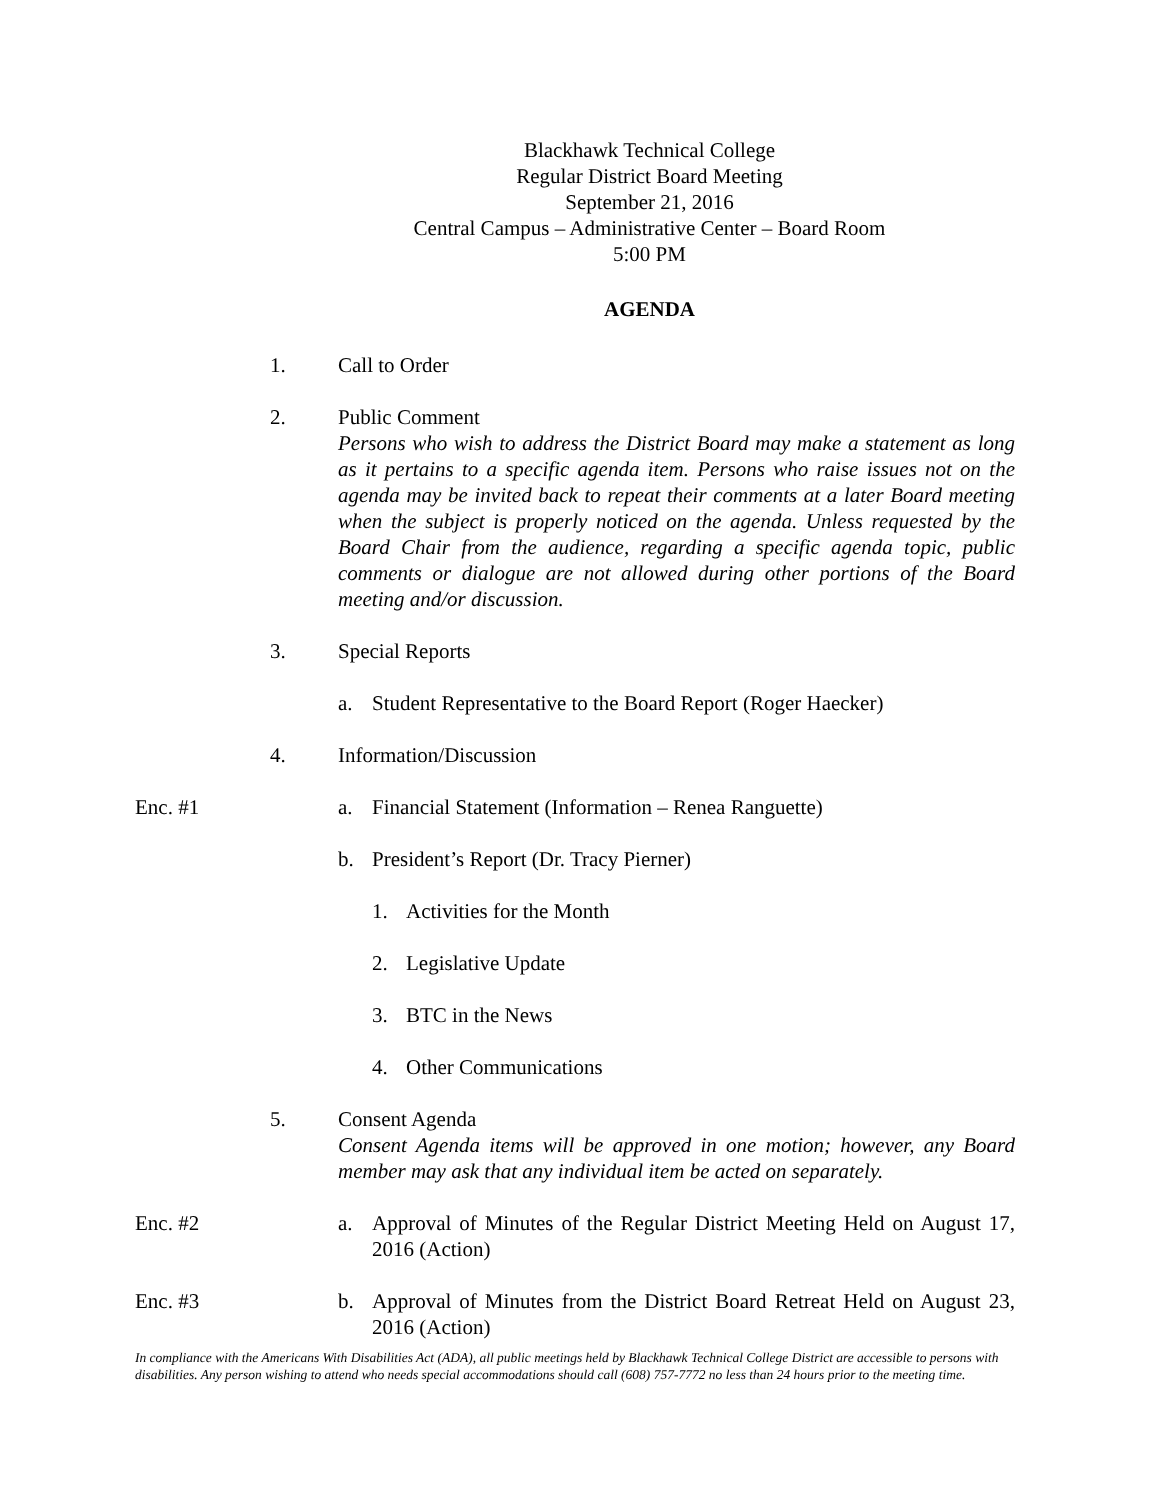Blackhawk Technical College
Regular District Board Meeting
September 21, 2016
Central Campus – Administrative Center – Board Room
5:00 PM
AGENDA
1. Call to Order
2. Public Comment
Persons who wish to address the District Board may make a statement as long as it pertains to a specific agenda item. Persons who raise issues not on the agenda may be invited back to repeat their comments at a later Board meeting when the subject is properly noticed on the agenda. Unless requested by the Board Chair from the audience, regarding a specific agenda topic, public comments or dialogue are not allowed during other portions of the Board meeting and/or discussion.
3. Special Reports
a. Student Representative to the Board Report (Roger Haecker)
4. Information/Discussion
Enc. #1 a. Financial Statement (Information – Renea Ranguette)
b. President’s Report (Dr. Tracy Pierner)
1. Activities for the Month
2. Legislative Update
3. BTC in the News
4. Other Communications
5. Consent Agenda
Consent Agenda items will be approved in one motion; however, any Board member may ask that any individual item be acted on separately.
Enc. #2 a. Approval of Minutes of the Regular District Meeting Held on August 17, 2016 (Action)
Enc. #3 b. Approval of Minutes from the District Board Retreat Held on August 23, 2016 (Action)
In compliance with the Americans With Disabilities Act (ADA), all public meetings held by Blackhawk Technical College District are accessible to persons with disabilities. Any person wishing to attend who needs special accommodations should call (608) 757-7772 no less than 24 hours prior to the meeting time.